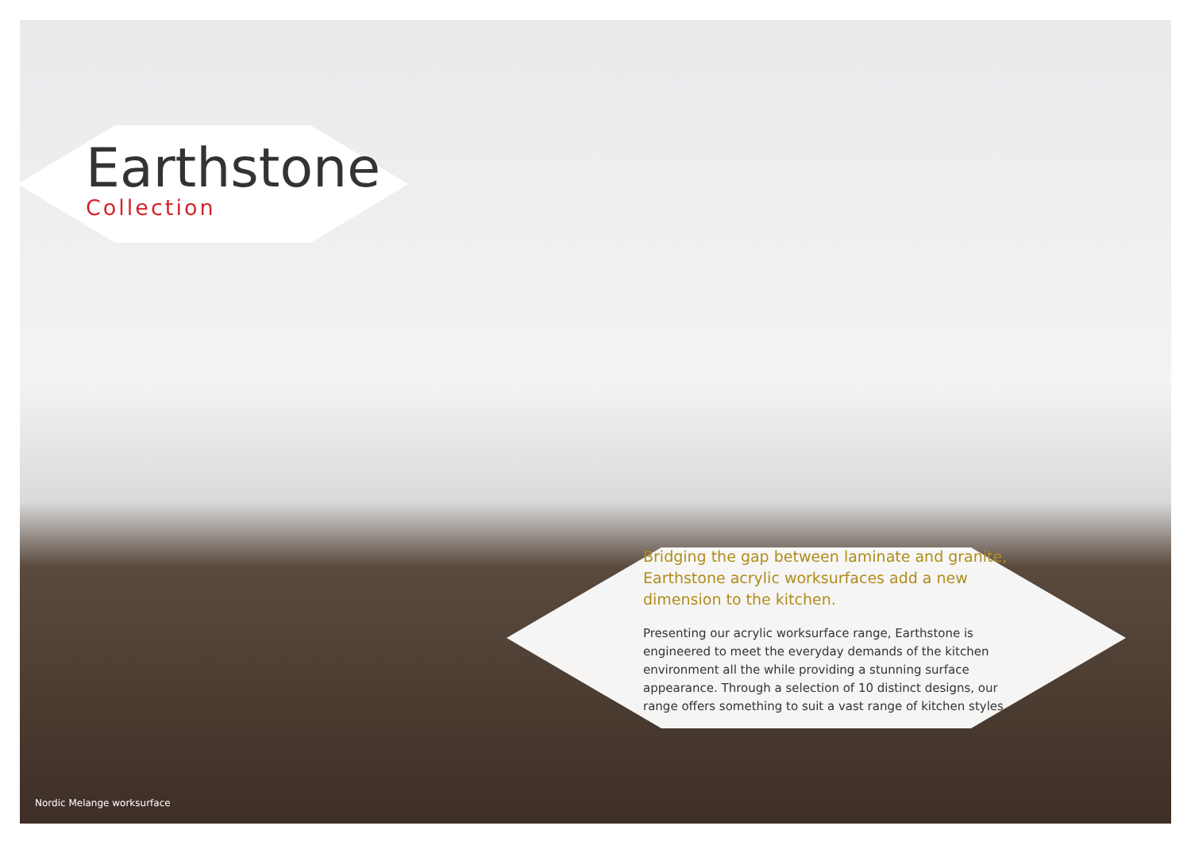Earthstone
Collection
Bridging the gap between laminate and granite, Earthstone acrylic worksurfaces add a new dimension to the kitchen.
Presenting our acrylic worksurface range, Earthstone is engineered to meet the everyday demands of the kitchen environment all the while providing a stunning surface appearance. Through a selection of 10 distinct designs, our range offers something to suit a vast range of kitchen styles.
Nordic Melange worksurface